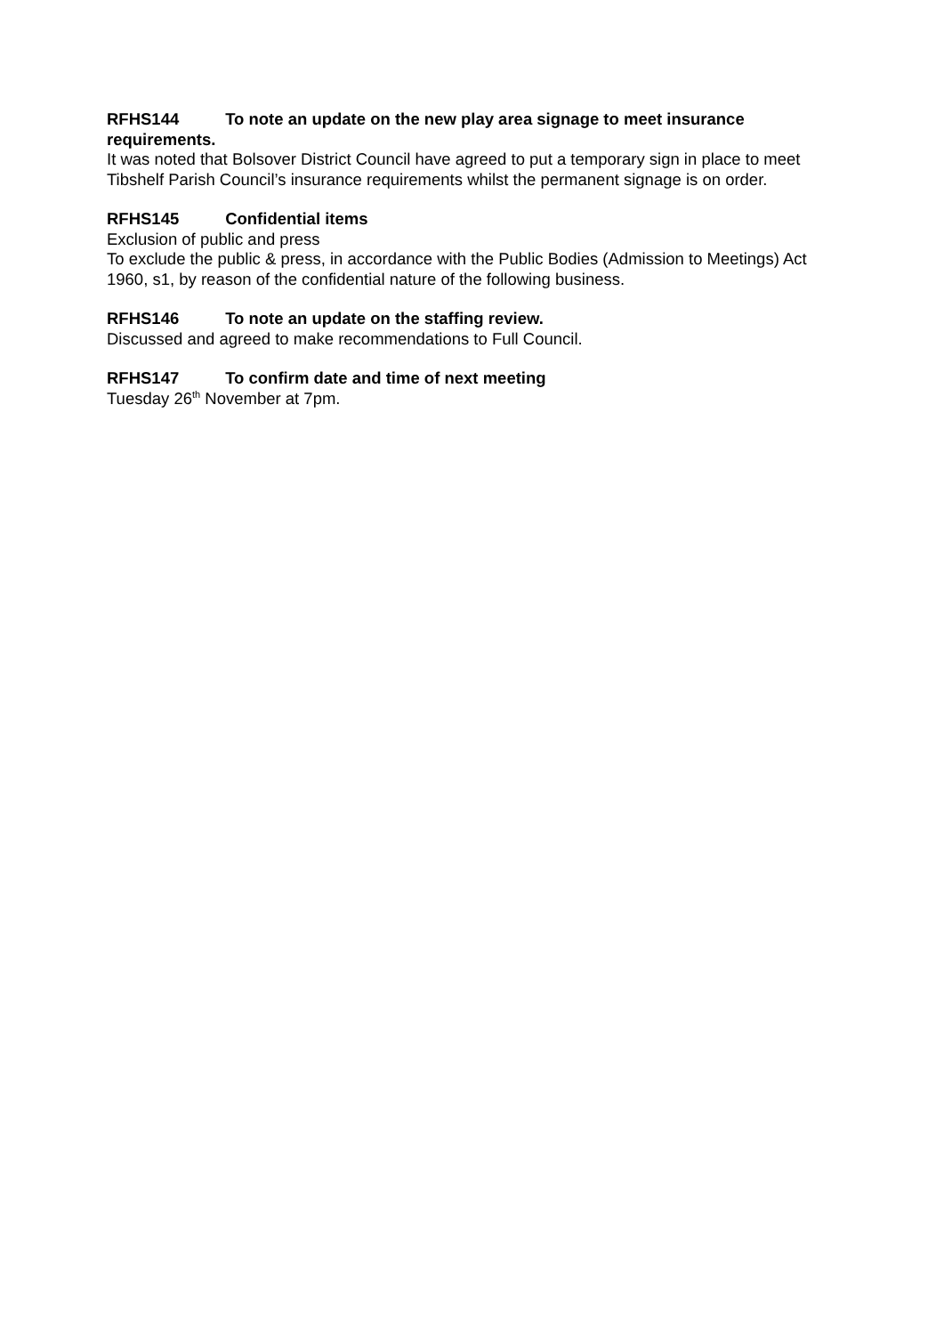RFHS144 To note an update on the new play area signage to meet insurance requirements.
It was noted that Bolsover District Council have agreed to put a temporary sign in place to meet Tibshelf Parish Council’s insurance requirements whilst the permanent signage is on order.
RFHS145 Confidential items
Exclusion of public and press
To exclude the public & press, in accordance with the Public Bodies (Admission to Meetings) Act 1960, s1, by reason of the confidential nature of the following business.
RFHS146 To note an update on the staffing review.
Discussed and agreed to make recommendations to Full Council.
RFHS147 To confirm date and time of next meeting
Tuesday 26<sup>th</sup> November at 7pm.